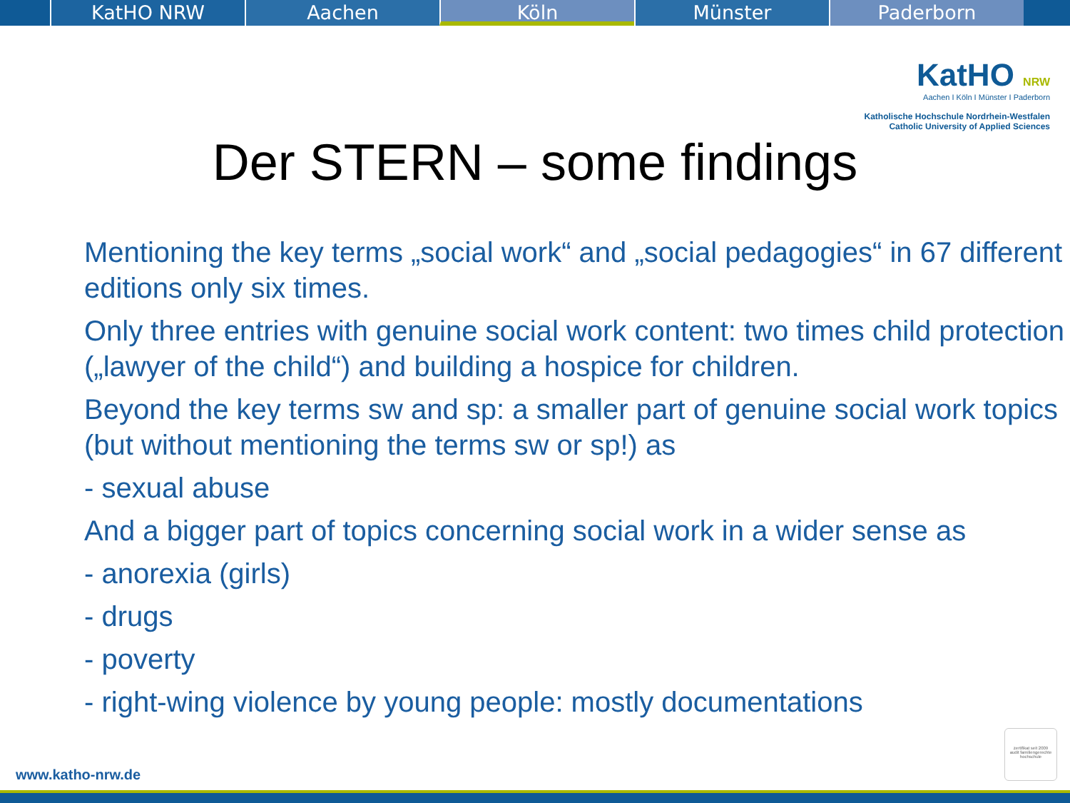KatHO NRW Aachen Köln Münster Paderborn
KatHO NRW
Aachen I Köln I Münster I Paderborn
Katholische Hochschule Nordrhein-Westfalen
Catholic University of Applied Sciences
Der STERN – some findings
Mentioning the key terms „social work“ and „social pedagogies“ in 67 different editions only six times.
Only three entries with genuine social work content: two times child protection („lawyer of the child“) and building a hospice for children.
Beyond the key terms sw and sp: a smaller part of genuine social work topics (but without mentioning the terms sw or sp!) as
- sexual abuse
And a bigger part of topics concerning social work in a wider sense as
- anorexia (girls)
- drugs
- poverty
- right-wing violence by young people: mostly documentations
www.katho-nrw.de
zertifikat seit 2009
audit familiengerechte hochschule